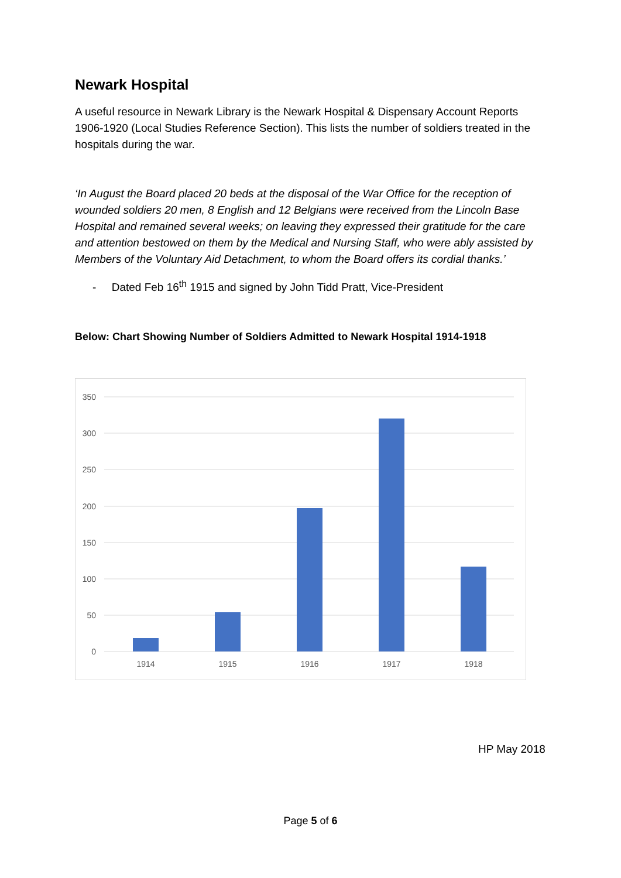Newark Hospital
A useful resource in Newark Library is the Newark Hospital & Dispensary Account Reports 1906-1920 (Local Studies Reference Section). This lists the number of soldiers treated in the hospitals during the war.
‘In August the Board placed 20 beds at the disposal of the War Office for the reception of wounded soldiers 20 men, 8 English and 12 Belgians were received from the Lincoln Base Hospital and remained several weeks; on leaving they expressed their gratitude for the care and attention bestowed on them by the Medical and Nursing Staff, who were ably assisted by Members of the Voluntary Aid Detachment, to whom the Board offers its cordial thanks.’
- Dated Feb 16<sup>th</sup> 1915 and signed by John Tidd Pratt, Vice-President
Below: Chart Showing Number of Soldiers Admitted to Newark Hospital 1914-1918
350
300
250
200
150
100
50
0
1914
1915
1916
1917
1918
HP May 2018
Page 5 of 6